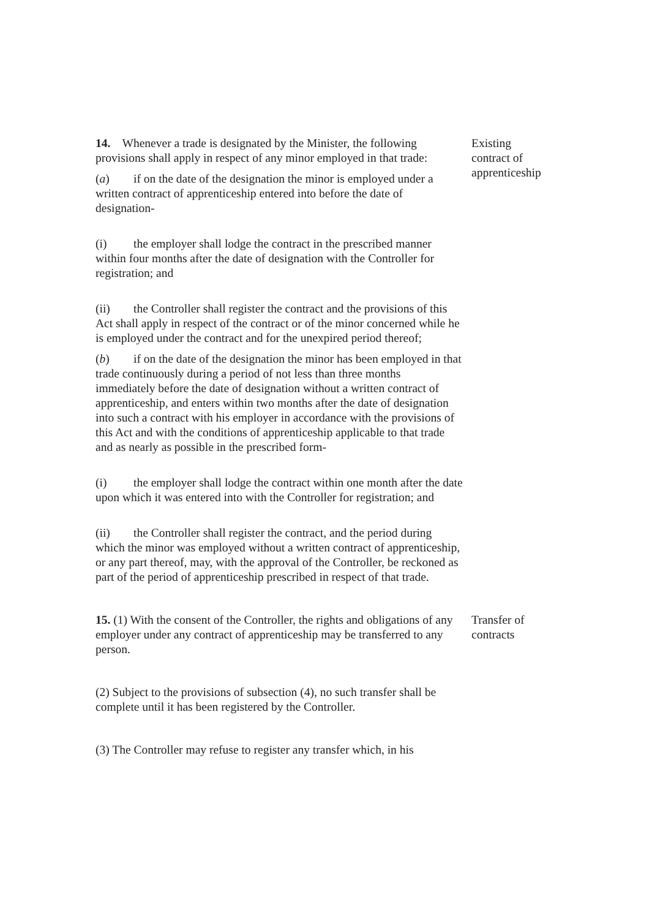14. Whenever a trade is designated by the Minister, the following provisions shall apply in respect of any minor employed in that trade:
(a) if on the date of the designation the minor is employed under a written contract of apprenticeship entered into before the date of designation-
(i) the employer shall lodge the contract in the prescribed manner within four months after the date of designation with the Controller for registration; and
(ii) the Controller shall register the contract and the provisions of this Act shall apply in respect of the contract or of the minor concerned while he is employed under the contract and for the unexpired period thereof;
(b) if on the date of the designation the minor has been employed in that trade continuously during a period of not less than three months immediately before the date of designation without a written contract of apprenticeship, and enters within two months after the date of designation into such a contract with his employer in accordance with the provisions of this Act and with the conditions of apprenticeship applicable to that trade and as nearly as possible in the prescribed form-
(i) the employer shall lodge the contract within one month after the date upon which it was entered into with the Controller for registration; and
(ii) the Controller shall register the contract, and the period during which the minor was employed without a written contract of apprenticeship, or any part thereof, may, with the approval of the Controller, be reckoned as part of the period of apprenticeship prescribed in respect of that trade.
Existing contract of apprenticeship
15. (1) With the consent of the Controller, the rights and obligations of any employer under any contract of apprenticeship may be transferred to any person.
(2) Subject to the provisions of subsection (4), no such transfer shall be complete until it has been registered by the Controller.
(3) The Controller may refuse to register any transfer which, in his
Transfer of contracts